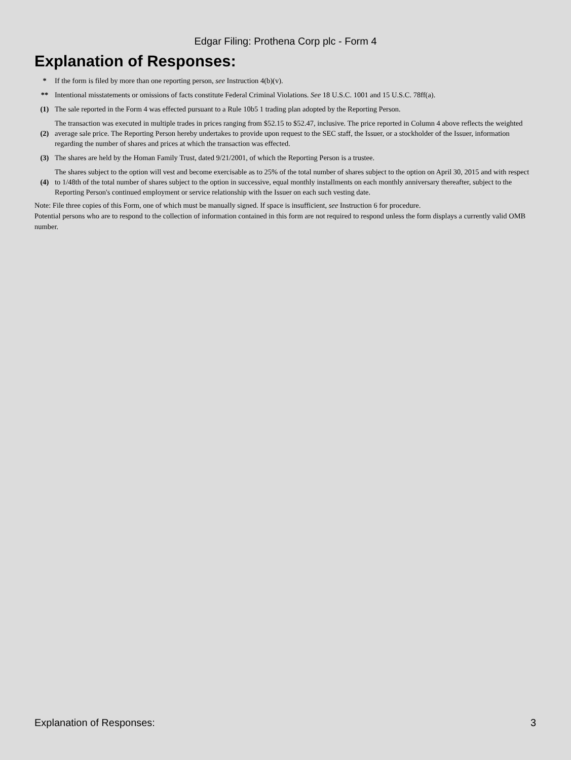Edgar Filing: Prothena Corp plc - Form 4
Explanation of Responses:
| * | If the form is filed by more than one reporting person, see Instruction 4(b)(v). |
| ** | Intentional misstatements or omissions of facts constitute Federal Criminal Violations. See 18 U.S.C. 1001 and 15 U.S.C. 78ff(a). |
| (1) | The sale reported in the Form 4 was effected pursuant to a Rule 10b5 1 trading plan adopted by the Reporting Person. |
| (2) | The transaction was executed in multiple trades in prices ranging from $52.15 to $52.47, inclusive. The price reported in Column 4 above reflects the weighted average sale price. The Reporting Person hereby undertakes to provide upon request to the SEC staff, the Issuer, or a stockholder of the Issuer, information regarding the number of shares and prices at which the transaction was effected. |
| (3) | The shares are held by the Homan Family Trust, dated 9/21/2001, of which the Reporting Person is a trustee. |
| (4) | The shares subject to the option will vest and become exercisable as to 25% of the total number of shares subject to the option on April 30, 2015 and with respect to 1/48th of the total number of shares subject to the option in successive, equal monthly installments on each monthly anniversary thereafter, subject to the Reporting Person's continued employment or service relationship with the Issuer on each such vesting date. |
Note: File three copies of this Form, one of which must be manually signed. If space is insufficient, see Instruction 6 for procedure.
Potential persons who are to respond to the collection of information contained in this form are not required to respond unless the form displays a currently valid OMB number.
Explanation of Responses: 3